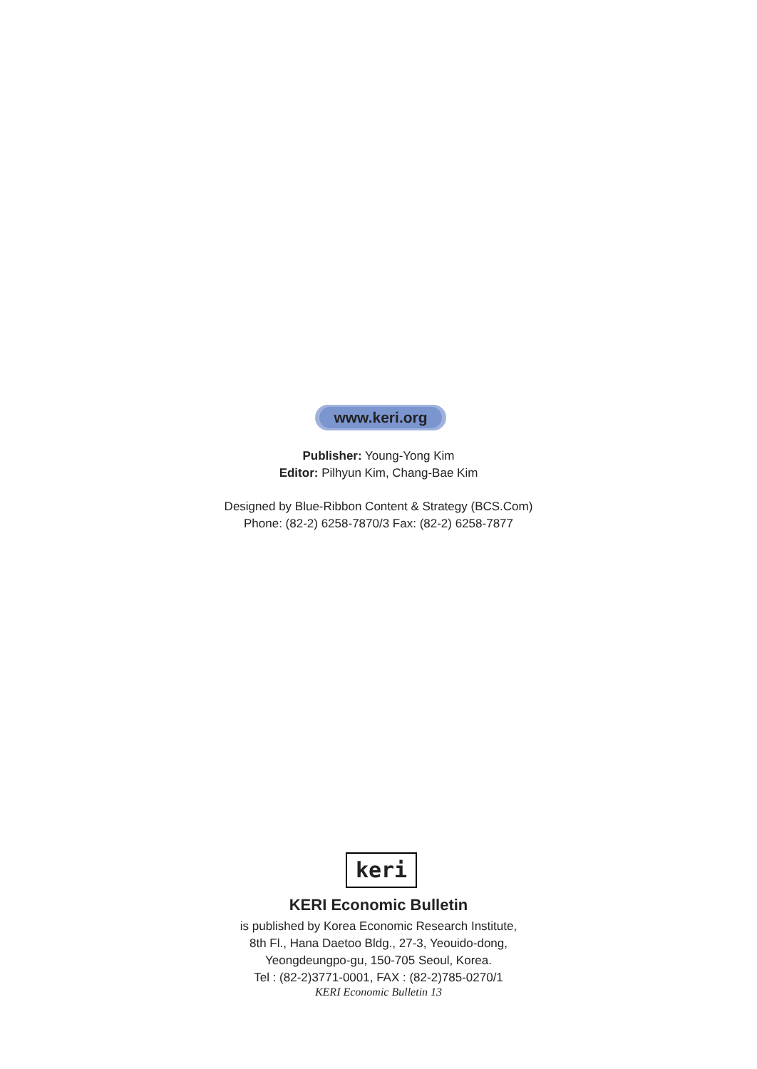www.keri.org
Publisher: Young-Yong Kim
Editor: Pilhyun Kim, Chang-Bae Kim
Designed by Blue-Ribbon Content & Strategy (BCS.Com)
Phone: (82-2) 6258-7870/3 Fax: (82-2) 6258-7877
keri
KERI Economic Bulletin
is published by Korea Economic Research Institute,
8th Fl., Hana Daetoo Bldg., 27-3, Yeouido-dong,
Yeongdeungpo-gu, 150-705 Seoul, Korea.
Tel : (82-2)3771-0001, FAX : (82-2)785-0270/1
KERI Economic Bulletin 13